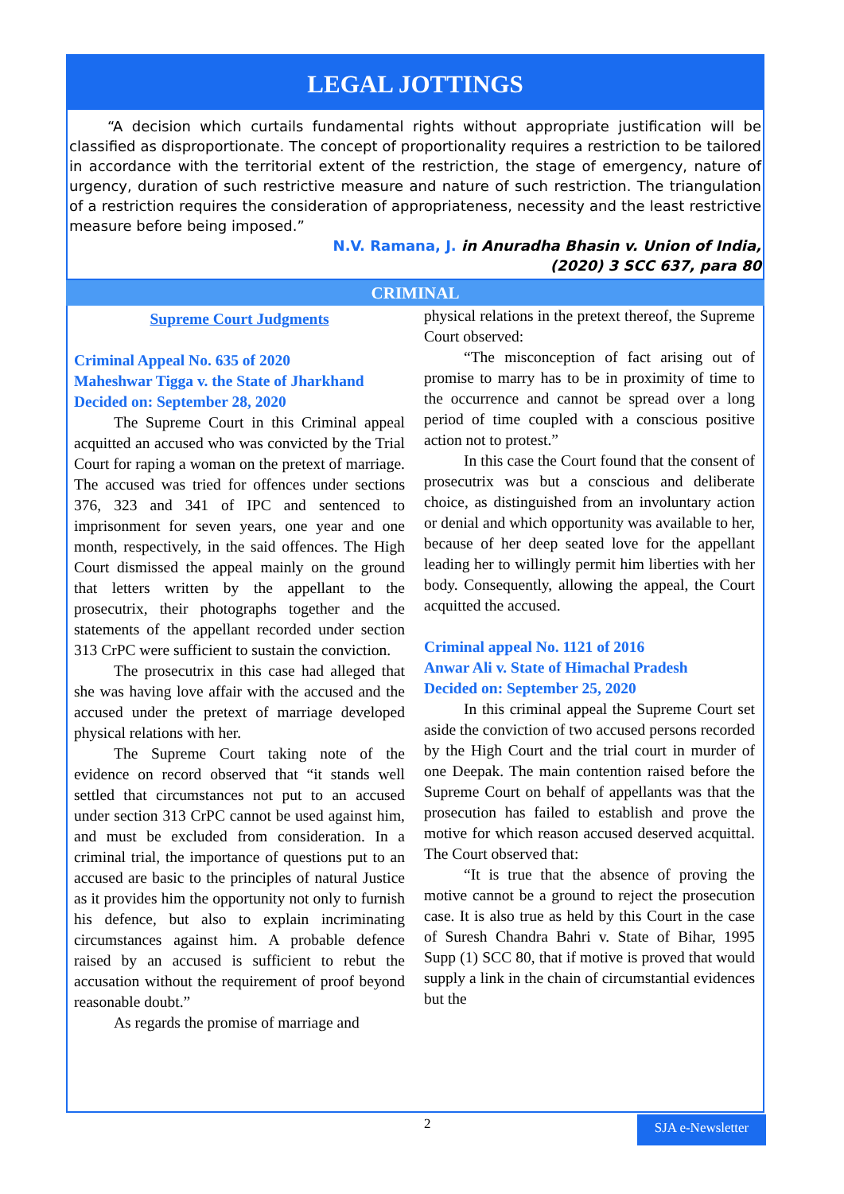LEGAL JOTTINGS
“A decision which curtails fundamental rights without appropriate justification will be classified as disproportionate. The concept of proportionality requires a restriction to be tailored in accordance with the territorial extent of the restriction, the stage of emergency, nature of urgency, duration of such restrictive measure and nature of such restriction. The triangulation of a restriction requires the consideration of appropriateness, necessity and the least restrictive measure before being imposed.”
N.V. Ramana, J. in Anuradha Bhasin v. Union of India,
(2020) 3 SCC 637, para 80
CRIMINAL
Supreme Court Judgments
Criminal Appeal No. 635 of 2020
Maheshwar Tigga v. the State of Jharkhand
Decided on: September 28, 2020
The Supreme Court in this Criminal appeal acquitted an accused who was convicted by the Trial Court for raping a woman on the pretext of marriage. The accused was tried for offences under sections 376, 323 and 341 of IPC and sentenced to imprisonment for seven years, one year and one month, respectively, in the said offences. The High Court dismissed the appeal mainly on the ground that letters written by the appellant to the prosecutrix, their photographs together and the statements of the appellant recorded under section 313 CrPC were sufficient to sustain the conviction.
The prosecutrix in this case had alleged that she was having love affair with the accused and the accused under the pretext of marriage developed physical relations with her.
The Supreme Court taking note of the evidence on record observed that “it stands well settled that circumstances not put to an accused under section 313 CrPC cannot be used against him, and must be excluded from consideration. In a criminal trial, the importance of questions put to an accused are basic to the principles of natural Justice as it provides him the opportunity not only to furnish his defence, but also to explain incriminating circumstances against him. A probable defence raised by an accused is sufficient to rebut the accusation without the requirement of proof beyond reasonable doubt.”
As regards the promise of marriage and
physical relations in the pretext thereof, the Supreme Court observed:
“The misconception of fact arising out of promise to marry has to be in proximity of time to the occurrence and cannot be spread over a long period of time coupled with a conscious positive action not to protest.”
In this case the Court found that the consent of prosecutrix was but a conscious and deliberate choice, as distinguished from an involuntary action or denial and which opportunity was available to her, because of her deep seated love for the appellant leading her to willingly permit him liberties with her body. Consequently, allowing the appeal, the Court acquitted the accused.
Criminal appeal No. 1121 of 2016
Anwar Ali v. State of Himachal Pradesh
Decided on: September 25, 2020
In this criminal appeal the Supreme Court set aside the conviction of two accused persons recorded by the High Court and the trial court in murder of one Deepak. The main contention raised before the Supreme Court on behalf of appellants was that the prosecution has failed to establish and prove the motive for which reason accused deserved acquittal. The Court observed that:
“It is true that the absence of proving the motive cannot be a ground to reject the prosecution case. It is also true as held by this Court in the case of Suresh Chandra Bahri v. State of Bihar, 1995 Supp (1) SCC 80, that if motive is proved that would supply a link in the chain of circumstantial evidences but the
2 SJA e-Newsletter